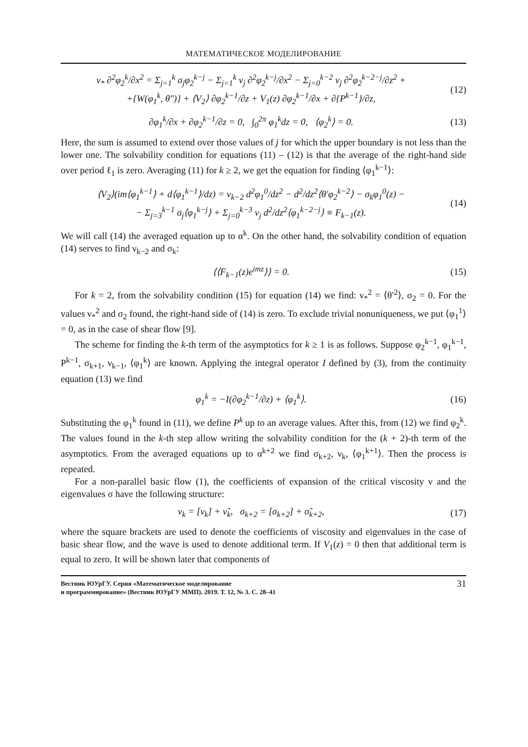МАТЕМАТИЧЕСКОЕ МОДЕЛИРОВАНИЕ
ν<sub>*</sub> ∂<sup>2</sup>φ<sub>2</sub><sup>k</sup>/∂x<sup>2</sup> = Σ<sub>j=1</sub><sup>k</sup> σ<sub>j</sub>φ<sub>2</sub><sup>k−j</sup> − Σ<sub>j=1</sub><sup>k</sup> ν<sub>j</sub> ∂<sup>2</sup>φ<sub>2</sub><sup>k−j</sup>/∂x<sup>2</sup> − Σ<sub>j=0</sub><sup>k−2</sup> ν<sub>j</sub> ∂<sup>2</sup>φ<sub>2</sub><sup>k−2−j</sup>/∂z<sup>2</sup> +
+{W(φ<sub>1</sub><sup>k</sup>, θ″)} + ⟨V<sub>2</sub>⟩ ∂φ<sub>2</sub><sup>k−1</sup>/∂z + V<sub>1</sub>(z) ∂φ<sub>2</sub><sup>k−1</sup>/∂x + ∂{P<sup>k−1</sup>}/∂z,
(12)
∂φ<sub>1</sub><sup>k</sup>/∂x + ∂φ<sub>2</sub><sup>k−1</sup>/∂z = 0, ∫<sub>0</sub><sup>2π</sup> φ<sub>1</sub><sup>k</sup>dz = 0, ⟨φ<sub>2</sub><sup>k</sup>⟩ = 0.
(13)
Here, the sum is assumed to extend over those values of j for which the upper boundary is not less than the lower one. The solvability condition for equations (11) – (12) is that the average of the right-hand side over period ℓ<sub>1</sub> is zero. Averaging (11) for k ≥ 2, we get the equation for finding ⟨φ<sub>1</sub><sup>k−1</sup>⟩:
⟨V<sub>2</sub>⟩(im⟨φ<sub>1</sub><sup>k−1</sup>⟩ + d⟨φ<sub>1</sub><sup>k−1</sup>⟩/dz) = ν<sub>k−2</sub> d<sup>2</sup>φ<sub>1</sub><sup>0</sup>/dz<sup>2</sup> − d<sup>2</sup>/dz<sup>2</sup>⟨θ′φ<sub>2</sub><sup>k−2</sup>⟩ − σ<sub>k</sub>φ<sub>1</sub><sup>0</sup>(z) −
− Σ<sub>j=3</sub><sup>k−1</sup> σ<sub>j</sub>⟨φ<sub>1</sub><sup>k−j</sup>⟩ + Σ<sub>j=0</sub><sup>k−3</sup> ν<sub>j</sub> d<sup>2</sup>/dz<sup>2</sup>⟨φ<sub>1</sub><sup>k−2−j</sup>⟩ ≡ F<sub>k−1</sub>(z).
(14)
We will call (14) the averaged equation up to α<sup>k</sup>. On the other hand, the solvability condition of equation (14) serves to find ν<sub>k−2</sub> and σ<sub>k</sub>:
⟨⟨F<sub>k−1</sub>(z)e<sup>imz</sup>⟩⟩ = 0. (15)
For k = 2, from the solvability condition (15) for equation (14) we find: ν<sub>*</sub><sup>2</sup> = ⟨θ′<sup>2</sup>⟩, σ<sub>2</sub> = 0. For the values ν<sub>*</sub><sup>2</sup> and σ<sub>2</sub> found, the right-hand side of (14) is zero. To exclude trivial nonuniqueness, we put ⟨φ<sub>1</sub><sup>1</sup>⟩ = 0, as in the case of shear flow [9].
The scheme for finding the k-th term of the asymptotics for k ≥ 1 is as follows. Suppose φ<sub>2</sub><sup>k−1</sup>, φ<sub>1</sub><sup>k−1</sup>, P<sup>k−1</sup>, σ<sub>k+1</sub>, ν<sub>k−1</sub>, ⟨φ<sub>1</sub><sup>k</sup>⟩ are known. Applying the integral operator I defined by (3), from the continuity equation (13) we find
φ<sub>1</sub><sup>k</sup> = −I(∂φ<sub>2</sub><sup>k−1</sup>/∂z) + ⟨φ<sub>1</sub><sup>k</sup>⟩. (16)
Substituting the φ<sub>1</sub><sup>k</sup> found in (11), we define P<sup>k</sup> up to an average values. After this, from (12) we find φ<sub>2</sub><sup>k</sup>. The values found in the k-th step allow writing the solvability condition for the (k + 2)-th term of the asymptotics. From the averaged equations up to α<sup>k+2</sup> we find σ<sub>k+2</sub>, ν<sub>k</sub>, ⟨φ<sub>1</sub><sup>k+1</sup>⟩. Then the process is repeated.
For a non-parallel basic flow (1), the coefficients of expansion of the critical viscosity ν and the eigenvalues σ have the following structure:
ν<sub>k</sub> = [ν<sub>k</sub>] + ν̃<sub>k</sub>, σ<sub>k+2</sub> = [σ<sub>k+2</sub>] + σ̃<sub>k+2</sub>,
(17)
where the square brackets are used to denote the coefficients of viscosity and eigenvalues in the case of basic shear flow, and the wave is used to denote additional term. If V<sub>1</sub>(z) = 0 then that additional term is equal to zero. It will be shown later that components of
Вестник ЮУрГУ. Серия «Математическое моделирование
и программирование» (Вестник ЮУрГУ ММП). 2019. Т. 12, № 3. С. 28–41
31